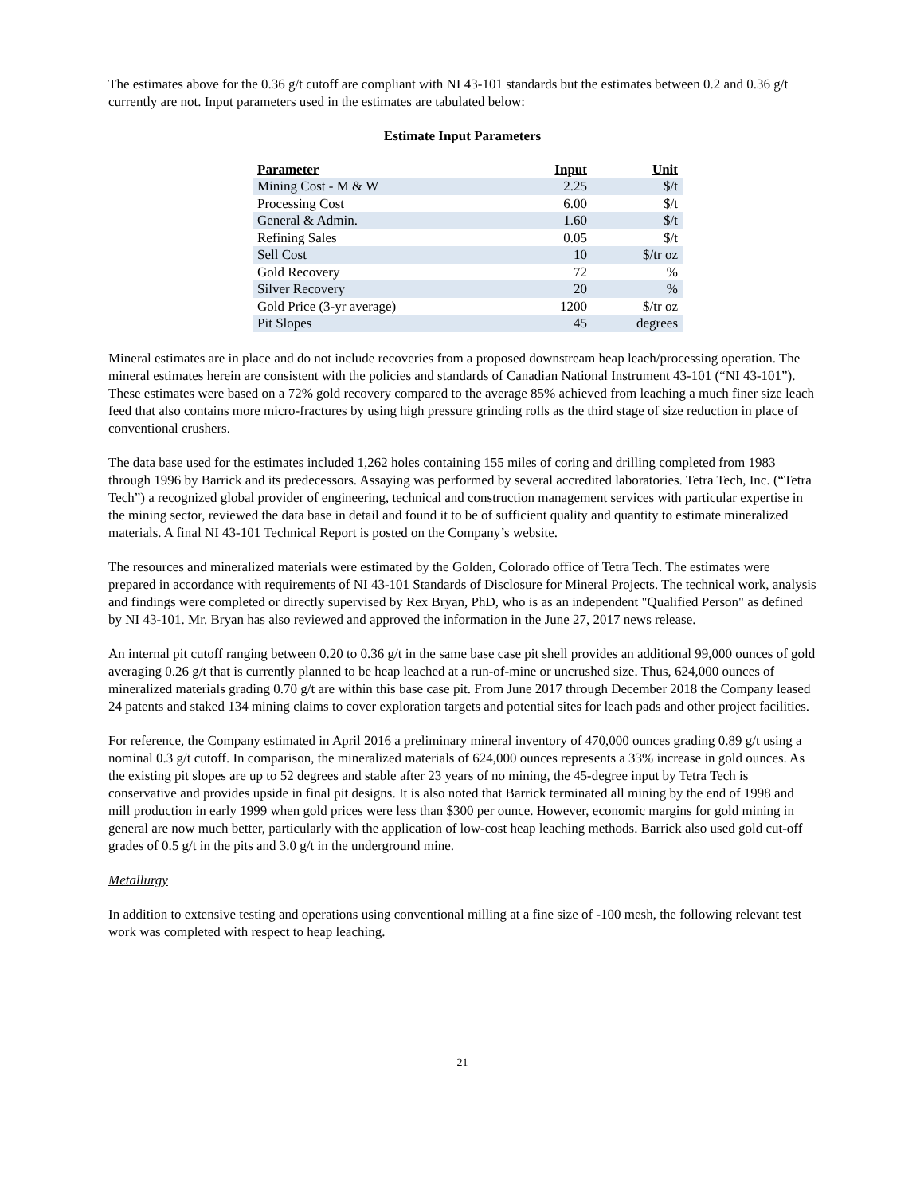The estimates above for the 0.36 g/t cutoff are compliant with NI 43-101 standards but the estimates between 0.2 and 0.36 g/t currently are not. Input parameters used in the estimates are tabulated below:
Estimate Input Parameters
| Parameter | Input | Unit |
| --- | --- | --- |
| Mining Cost - M & W | 2.25 | $/t |
| Processing Cost | 6.00 | $/t |
| General & Admin. | 1.60 | $/t |
| Refining Sales | 0.05 | $/t |
| Sell Cost | 10 | $/tr oz |
| Gold Recovery | 72 | % |
| Silver Recovery | 20 | % |
| Gold Price (3-yr average) | 1200 | $/tr oz |
| Pit Slopes | 45 | degrees |
Mineral estimates are in place and do not include recoveries from a proposed downstream heap leach/processing operation. The mineral estimates herein are consistent with the policies and standards of Canadian National Instrument 43-101 (“NI 43-101”). These estimates were based on a 72% gold recovery compared to the average 85% achieved from leaching a much finer size leach feed that also contains more micro-fractures by using high pressure grinding rolls as the third stage of size reduction in place of conventional crushers.
The data base used for the estimates included 1,262 holes containing 155 miles of coring and drilling completed from 1983 through 1996 by Barrick and its predecessors. Assaying was performed by several accredited laboratories. Tetra Tech, Inc. (“Tetra Tech”) a recognized global provider of engineering, technical and construction management services with particular expertise in the mining sector, reviewed the data base in detail and found it to be of sufficient quality and quantity to estimate mineralized materials. A final NI 43-101 Technical Report is posted on the Company’s website.
The resources and mineralized materials were estimated by the Golden, Colorado office of Tetra Tech. The estimates were prepared in accordance with requirements of NI 43-101 Standards of Disclosure for Mineral Projects. The technical work, analysis and findings were completed or directly supervised by Rex Bryan, PhD, who is as an independent "Qualified Person" as defined by NI 43-101. Mr. Bryan has also reviewed and approved the information in the June 27, 2017 news release.
An internal pit cutoff ranging between 0.20 to 0.36 g/t in the same base case pit shell provides an additional 99,000 ounces of gold averaging 0.26 g/t that is currently planned to be heap leached at a run-of-mine or uncrushed size. Thus, 624,000 ounces of mineralized materials grading 0.70 g/t are within this base case pit. From June 2017 through December 2018 the Company leased 24 patents and staked 134 mining claims to cover exploration targets and potential sites for leach pads and other project facilities.
For reference, the Company estimated in April 2016 a preliminary mineral inventory of 470,000 ounces grading 0.89 g/t using a nominal 0.3 g/t cutoff. In comparison, the mineralized materials of 624,000 ounces represents a 33% increase in gold ounces. As the existing pit slopes are up to 52 degrees and stable after 23 years of no mining, the 45-degree input by Tetra Tech is conservative and provides upside in final pit designs. It is also noted that Barrick terminated all mining by the end of 1998 and mill production in early 1999 when gold prices were less than $300 per ounce. However, economic margins for gold mining in general are now much better, particularly with the application of low-cost heap leaching methods. Barrick also used gold cut-off grades of 0.5 g/t in the pits and 3.0 g/t in the underground mine.
Metallurgy
In addition to extensive testing and operations using conventional milling at a fine size of -100 mesh, the following relevant test work was completed with respect to heap leaching.
21